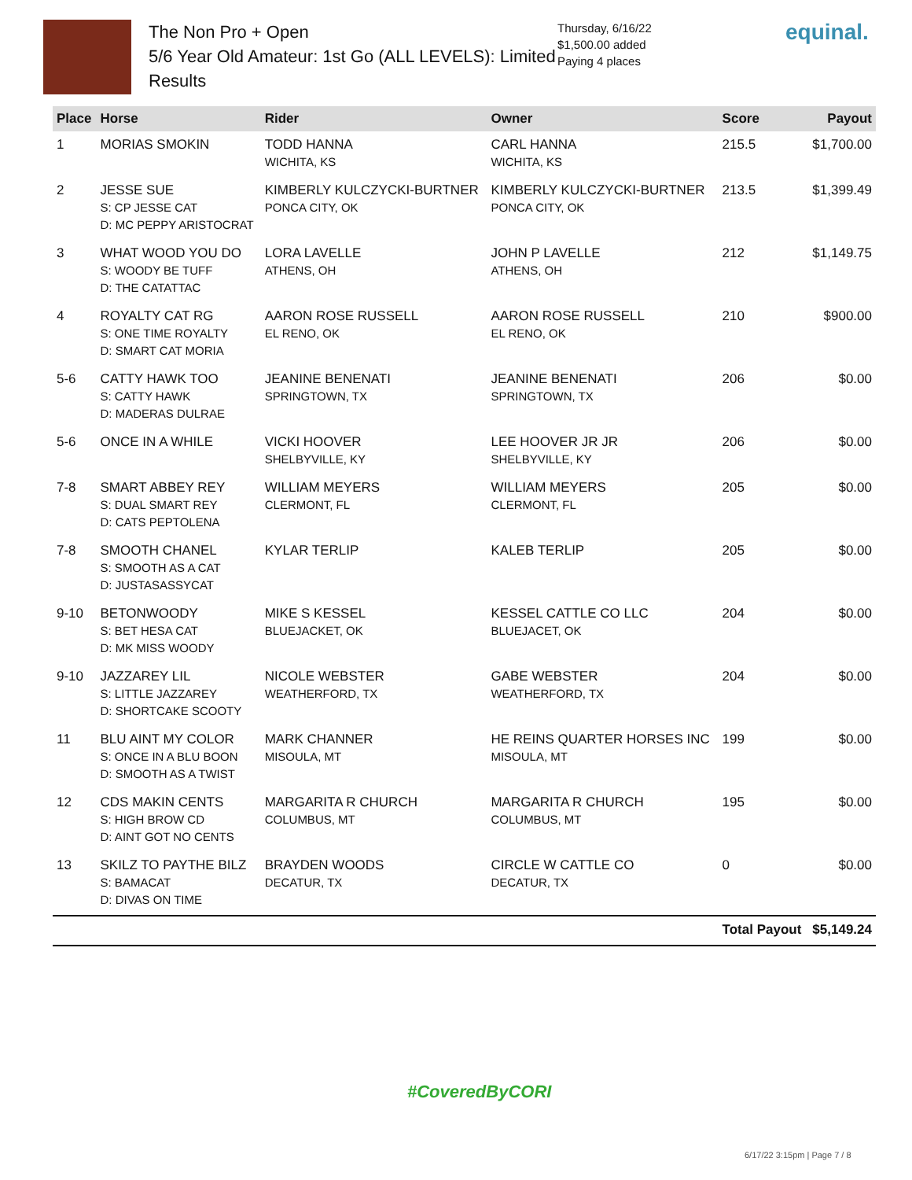The Non Pro + Open
5/6 Year Old Amateur: 1st Go (ALL LEVELS): Limited
Results
Thursday, 6/16/22
$1,500.00 added
Paying 4 places
equinal.
| Place | Horse | Rider | Owner | Score | Payout |
| --- | --- | --- | --- | --- | --- |
| 1 | MORIAS SMOKIN | TODD HANNA WICHITA, KS | CARL HANNA WICHITA, KS | 215.5 | $1,700.00 |
| 2 | JESSE SUE S: CP JESSE CAT D: MC PEPPY ARISTOCRAT | KIMBERLY KULCZYCKI-BURTNER PONCA CITY, OK | KIMBERLY KULCZYCKI-BURTNER PONCA CITY, OK | 213.5 | $1,399.49 |
| 3 | WHAT WOOD YOU DO S: WOODY BE TUFF D: THE CATATTAC | LORA LAVELLE ATHENS, OH | JOHN P LAVELLE ATHENS, OH | 212 | $1,149.75 |
| 4 | ROYALTY CAT RG S: ONE TIME ROYALTY D: SMART CAT MORIA | AARON ROSE RUSSELL EL RENO, OK | AARON ROSE RUSSELL EL RENO, OK | 210 | $900.00 |
| 5-6 | CATTY HAWK TOO S: CATTY HAWK D: MADERAS DULRAE | JEANINE BENENATI SPRINGTOWN, TX | JEANINE BENENATI SPRINGTOWN, TX | 206 | $0.00 |
| 5-6 | ONCE IN A WHILE | VICKI HOOVER SHELBYVILLE, KY | LEE HOOVER JR JR SHELBYVILLE, KY | 206 | $0.00 |
| 7-8 | SMART ABBEY REY S: DUAL SMART REY D: CATS PEPTOLENA | WILLIAM MEYERS CLERMONT, FL | WILLIAM MEYERS CLERMONT, FL | 205 | $0.00 |
| 7-8 | SMOOTH CHANEL S: SMOOTH AS A CAT D: JUSTASASSYCAT | KYLAR TERLIP | KALEB TERLIP | 205 | $0.00 |
| 9-10 | BETONWOODY S: BET HESA CAT D: MK MISS WOODY | MIKE S KESSEL BLUEJACKET, OK | KESSEL CATTLE CO LLC BLUEJACET, OK | 204 | $0.00 |
| 9-10 | JAZZAREY LIL S: LITTLE JAZZAREY D: SHORTCAKE SCOOTY | NICOLE WEBSTER WEATHERFORD, TX | GABE WEBSTER WEATHERFORD, TX | 204 | $0.00 |
| 11 | BLU AINT MY COLOR S: ONCE IN A BLU BOON D: SMOOTH AS A TWIST | MARK CHANNER MISOULA, MT | HE REINS QUARTER HORSES INC MISOULA, MT | 199 | $0.00 |
| 12 | CDS MAKIN CENTS S: HIGH BROW CD D: AINT GOT NO CENTS | MARGARITA R CHURCH COLUMBUS, MT | MARGARITA R CHURCH COLUMBUS, MT | 195 | $0.00 |
| 13 | SKILZ TO PAYTHE BILZ S: BAMACAT D: DIVAS ON TIME | BRAYDEN WOODS DECATUR, TX | CIRCLE W CATTLE CO DECATUR, TX | 0 | $0.00 |
| | | | | Total Payout | $5,149.24 |
#CoveredByCORI
6/17/22 3:15pm | Page 7 / 8